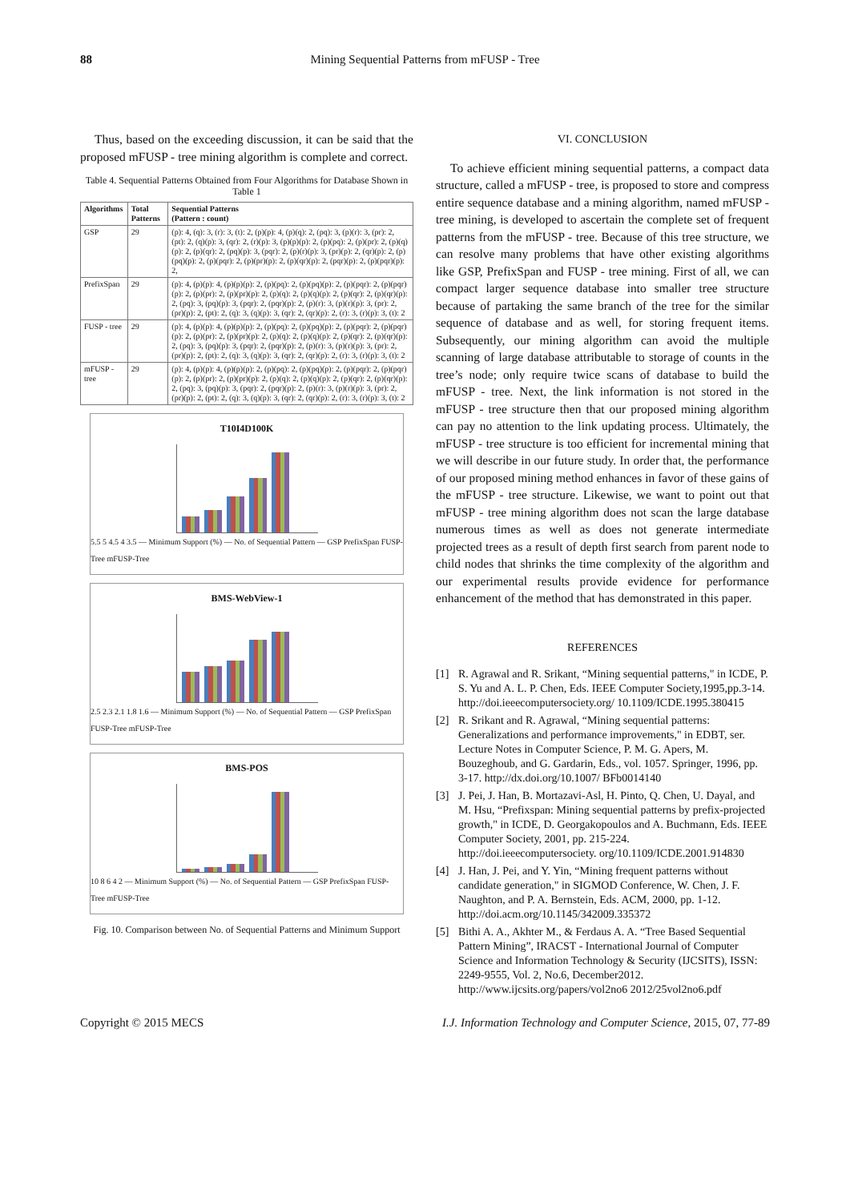88 Mining Sequential Patterns from mFUSP - Tree
Thus, based on the exceeding discussion, it can be said that the proposed mFUSP - tree mining algorithm is complete and correct.
Table 4. Sequential Patterns Obtained from Four Algorithms for Database Shown in Table 1
| Algorithms | Total Patterns | Sequential Patterns (Pattern : count) |
| --- | --- | --- |
| GSP | 29 | (p): 4, (q): 3, (r): 3, (t): 2, (p)(p): 4, (p)(q): 2, (pq): 3, (p)(r): 3, (pr): 2, (pt): 2, (q)(p): 3, (qr): 2, (r)(p): 3, (p)(p)(p): 2, (p)(pq): 2, (p)(pr): 2, (p)(q)(p): 2, (p)(qr): 2, (pq)(p): 3, (pqr): 2, (p)(r)(p): 3, (pr)(p): 2, (qr)(p): 2, (p)(pq)(p): 2, (p)(pqr): 2, (p)(pr)(p): 2, (p)(qr)(p): 2, (pqr)(p): 2, (p)(pqr)(p): 2, |
| PrefixSpan | 29 | (p): 4, (p)(p): 4, (p)(p)(p): 2, (p)(pq): 2, (p)(pq)(p): 2, (p)(pqr): 2, (p)(pqr)(p): 2, (p)(pr): 2, (p)(pr)(p): 2, (p)(q): 2, (p)(q)(p): 2, (p)(qr): 2, (p)(qr)(p): 2, (pq): 3, (pq)(p): 3, (pqr): 2, (pqr)(p): 2, (p)(r): 3, (p)(r)(p): 3, (pr): 2, (pr)(p): 2, (pt): 2, (q): 3, (q)(p): 3, (qr): 2, (qr)(p): 2, (r): 3, (r)(p): 3, (t): 2 |
| FUSP - tree | 29 | (p): 4, (p)(p): 4, (p)(p)(p): 2, (p)(pq): 2, (p)(pq)(p): 2, (p)(pqr): 2, (p)(pqr)(p): 2, (p)(pr): 2, (p)(pr)(p): 2, (p)(q): 2, (p)(q)(p): 2, (p)(qr): 2, (p)(qr)(p): 2, (pq): 3, (pq)(p): 3, (pqr): 2, (pqr)(p): 2, (p)(r): 3, (p)(r)(p): 3, (pr): 2, (pr)(p): 2, (pt): 2, (q): 3, (q)(p): 3, (qr): 2, (qr)(p): 2, (r): 3, (r)(p): 3, (t): 2 |
| mFUSP - tree | 29 | (p): 4, (p)(p): 4, (p)(p)(p): 2, (p)(pq): 2, (p)(pq)(p): 2, (p)(pqr): 2, (p)(pqr)(p): 2, (p)(pr): 2, (p)(pr)(p): 2, (p)(q): 2, (p)(q)(p): 2, (p)(qr): 2, (p)(qr)(p): 2, (pq): 3, (pq)(p): 3, (pqr): 2, (pqr)(p): 2, (p)(r): 3, (p)(r)(p): 3, (pr): 2, (pr)(p): 2, (pt): 2, (q): 3, (q)(p): 3, (qr): 2, (qr)(p): 2, (r): 3, (r)(p): 3, (t): 2 |
T10I4D100K
5.5 5 4.5 4 3.5 — Minimum Support (%) — No. of Sequential Pattern — GSP PrefixSpan FUSP-Tree mFUSP-Tree
BMS-WebView-1
2.5 2.3 2.1 1.8 1.6 — Minimum Support (%) — No. of Sequential Pattern — GSP PrefixSpan FUSP-Tree mFUSP-Tree
BMS-POS
10 8 6 4 2 — Minimum Support (%) — No. of Sequential Pattern — GSP PrefixSpan FUSP-Tree mFUSP-Tree
Fig. 10. Comparison between No. of Sequential Patterns and Minimum Support
VI. CONCLUSION
To achieve efficient mining sequential patterns, a compact data structure, called a mFUSP - tree, is proposed to store and compress entire sequence database and a mining algorithm, named mFUSP - tree mining, is developed to ascertain the complete set of frequent patterns from the mFUSP - tree. Because of this tree structure, we can resolve many problems that have other existing algorithms like GSP, PrefixSpan and FUSP - tree mining. First of all, we can compact larger sequence database into smaller tree structure because of partaking the same branch of the tree for the similar sequence of database and as well, for storing frequent items. Subsequently, our mining algorithm can avoid the multiple scanning of large database attributable to storage of counts in the tree’s node; only require twice scans of database to build the mFUSP - tree. Next, the link information is not stored in the mFUSP - tree structure then that our proposed mining algorithm can pay no attention to the link updating process. Ultimately, the mFUSP - tree structure is too efficient for incremental mining that we will describe in our future study. In order that, the performance of our proposed mining method enhances in favor of these gains of the mFUSP - tree structure. Likewise, we want to point out that mFUSP - tree mining algorithm does not scan the large database numerous times as well as does not generate intermediate projected trees as a result of depth first search from parent node to child nodes that shrinks the time complexity of the algorithm and our experimental results provide evidence for performance enhancement of the method that has demonstrated in this paper.
REFERENCES
[1] R. Agrawal and R. Srikant, “Mining sequential patterns," in ICDE, P. S. Yu and A. L. P. Chen, Eds. IEEE Computer Society,1995,pp.3-14. http://doi.ieeecomputersociety.org/ 10.1109/ICDE.1995.380415
[2] R. Srikant and R. Agrawal, “Mining sequential patterns: Generalizations and performance improvements," in EDBT, ser. Lecture Notes in Computer Science, P. M. G. Apers, M. Bouzeghoub, and G. Gardarin, Eds., vol. 1057. Springer, 1996, pp. 3-17. http://dx.doi.org/10.1007/ BFb0014140
[3] J. Pei, J. Han, B. Mortazavi-Asl, H. Pinto, Q. Chen, U. Dayal, and M. Hsu, “Prefixspan: Mining sequential patterns by prefix-projected growth," in ICDE, D. Georgakopoulos and A. Buchmann, Eds. IEEE Computer Society, 2001, pp. 215-224. http://doi.ieeecomputersociety. org/10.1109/ICDE.2001.914830
[4] J. Han, J. Pei, and Y. Yin, “Mining frequent patterns without candidate generation," in SIGMOD Conference, W. Chen, J. F. Naughton, and P. A. Bernstein, Eds. ACM, 2000, pp. 1-12. http://doi.acm.org/10.1145/342009.335372
[5] Bithi A. A., Akhter M., & Ferdaus A. A. “Tree Based Sequential Pattern Mining”, IRACST - International Journal of Computer Science and Information Technology & Security (IJCSITS), ISSN: 2249-9555, Vol. 2, No.6, December2012. http://www.ijcsits.org/papers/vol2no6 2012/25vol2no6.pdf
Copyright © 2015 MECS I.J. Information Technology and Computer Science, 2015, 07, 77-89